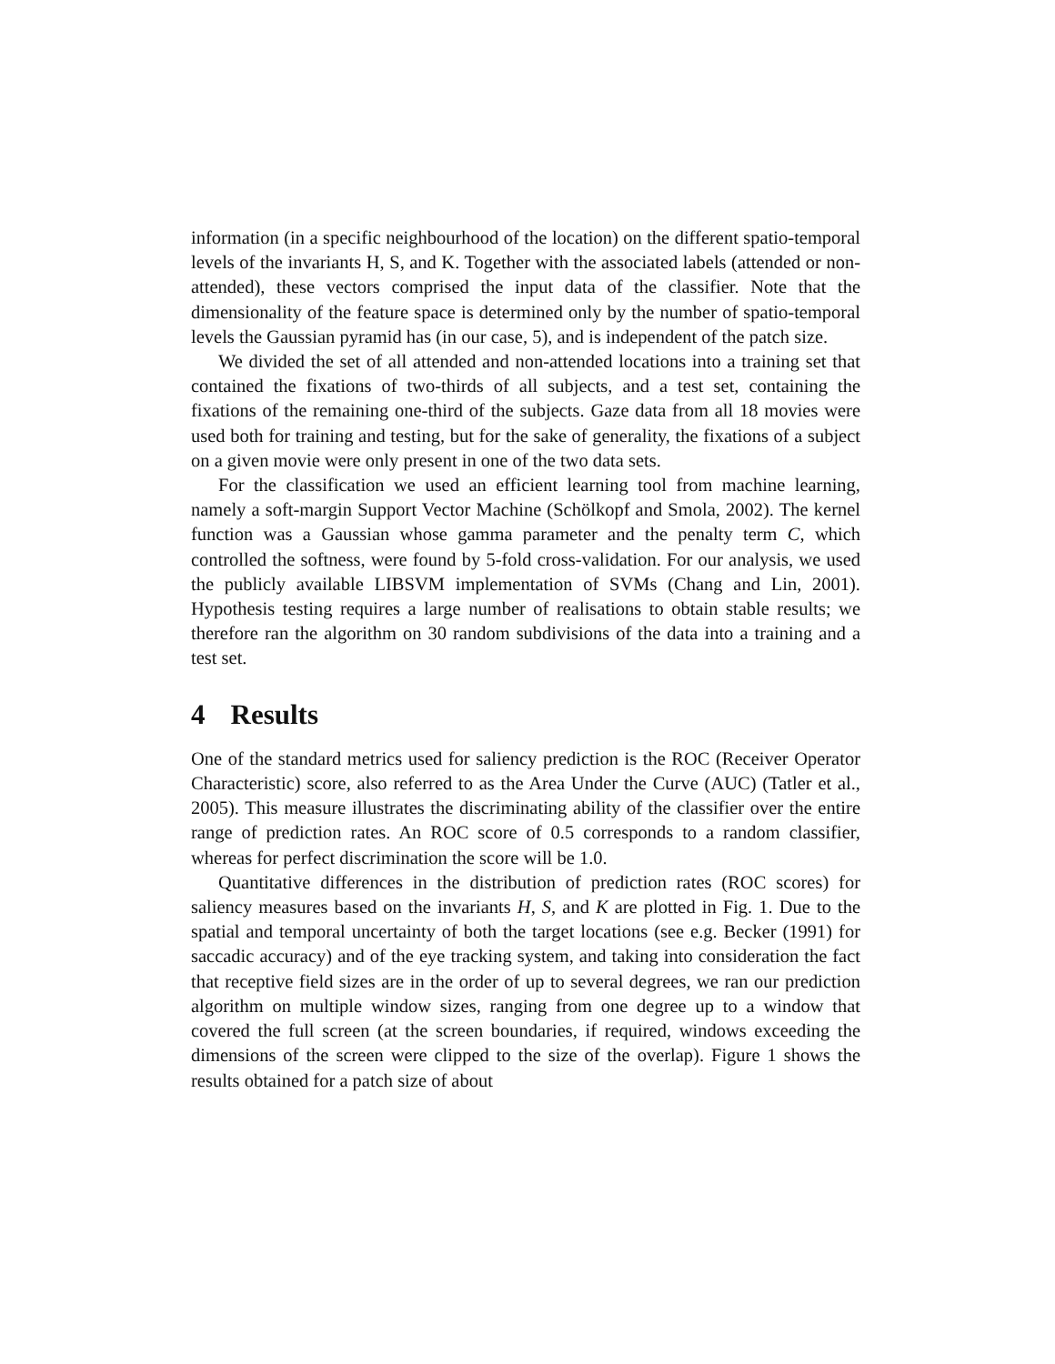information (in a specific neighbourhood of the location) on the different spatio-temporal levels of the invariants H, S, and K. Together with the associated labels (attended or non-attended), these vectors comprised the input data of the classifier. Note that the dimensionality of the feature space is determined only by the number of spatio-temporal levels the Gaussian pyramid has (in our case, 5), and is independent of the patch size.
We divided the set of all attended and non-attended locations into a training set that contained the fixations of two-thirds of all subjects, and a test set, containing the fixations of the remaining one-third of the subjects. Gaze data from all 18 movies were used both for training and testing, but for the sake of generality, the fixations of a subject on a given movie were only present in one of the two data sets.
For the classification we used an efficient learning tool from machine learning, namely a soft-margin Support Vector Machine (Schölkopf and Smola, 2002). The kernel function was a Gaussian whose gamma parameter and the penalty term C, which controlled the softness, were found by 5-fold cross-validation. For our analysis, we used the publicly available LIBSVM implementation of SVMs (Chang and Lin, 2001). Hypothesis testing requires a large number of realisations to obtain stable results; we therefore ran the algorithm on 30 random subdivisions of the data into a training and a test set.
4 Results
One of the standard metrics used for saliency prediction is the ROC (Receiver Operator Characteristic) score, also referred to as the Area Under the Curve (AUC) (Tatler et al., 2005). This measure illustrates the discriminating ability of the classifier over the entire range of prediction rates. An ROC score of 0.5 corresponds to a random classifier, whereas for perfect discrimination the score will be 1.0.
Quantitative differences in the distribution of prediction rates (ROC scores) for saliency measures based on the invariants H, S, and K are plotted in Fig. 1. Due to the spatial and temporal uncertainty of both the target locations (see e.g. Becker (1991) for saccadic accuracy) and of the eye tracking system, and taking into consideration the fact that receptive field sizes are in the order of up to several degrees, we ran our prediction algorithm on multiple window sizes, ranging from one degree up to a window that covered the full screen (at the screen boundaries, if required, windows exceeding the dimensions of the screen were clipped to the size of the overlap). Figure 1 shows the results obtained for a patch size of about